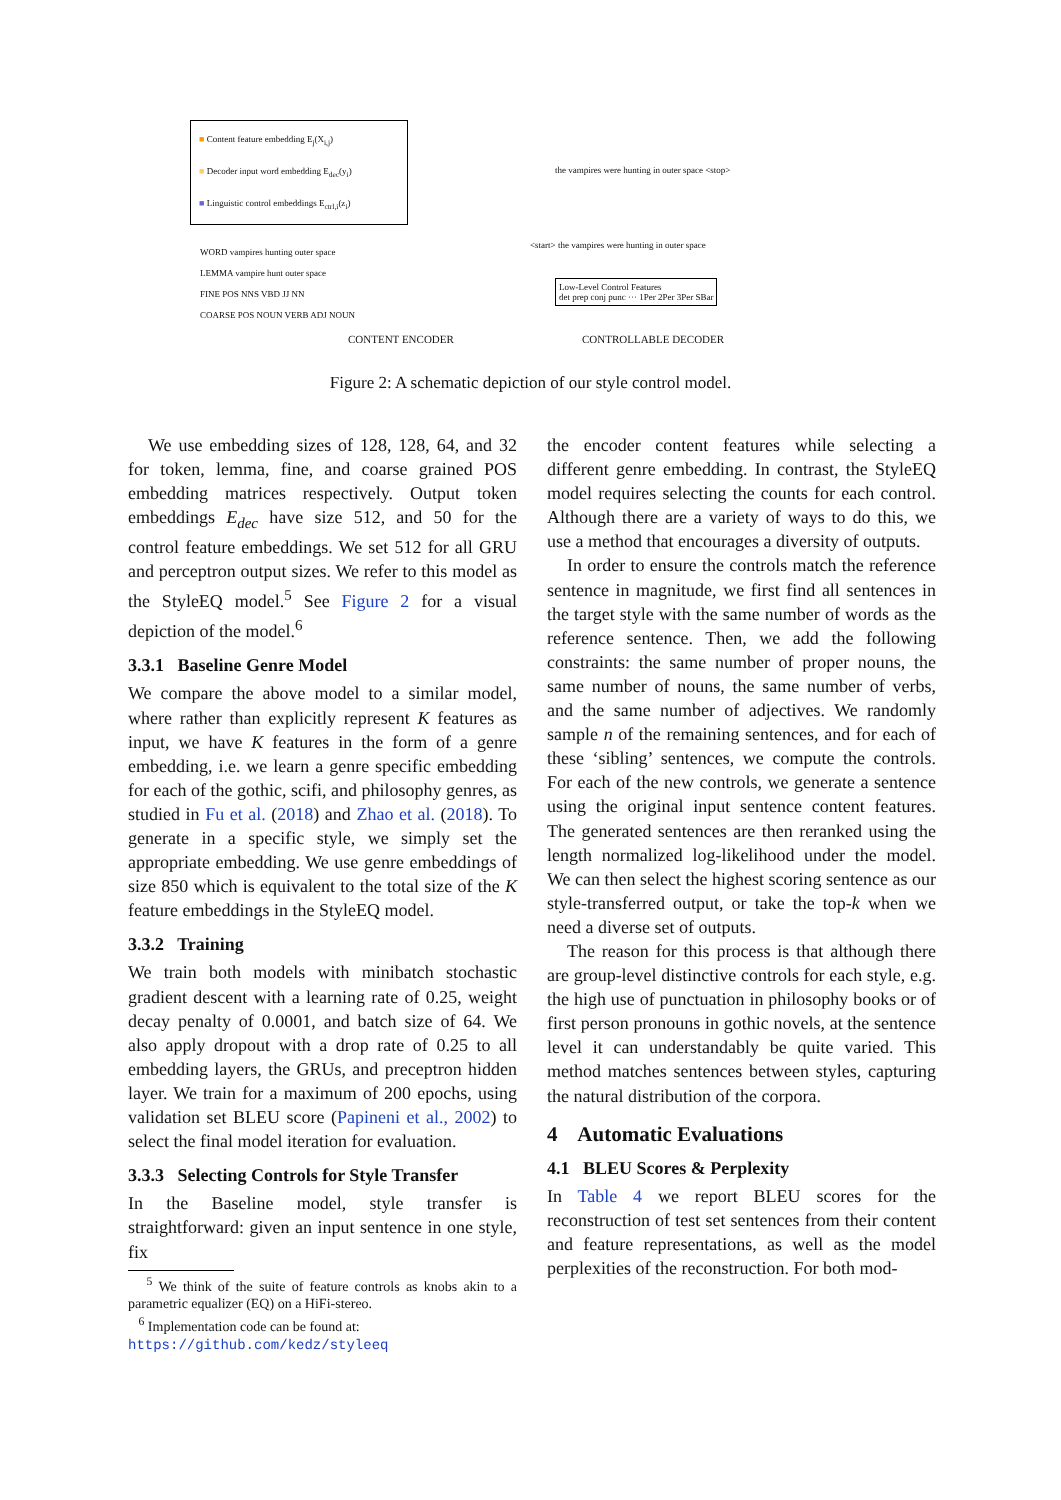■ Content feature embedding E<sub>j</sub>(X<sub>i,j</sub>)
■ Decoder input word embedding E<sub>dec</sub>(y<sub>i</sub>)
■ Linguistic control embeddings E<sub>ctrl,i</sub>(z<sub>i</sub>)
the vampires were hunting in outer space <stop>
WORD vampires hunting outer space
LEMMA vampire hunt outer space
FINE POS NNS VBD JJ NN
COARSE POS NOUN VERB ADJ NOUN
<start> the vampires were hunting in outer space
Low-Level Control Features
det prep conj punc ··· 1Per 2Per 3Per SBar
CONTENT ENCODER CONTROLLABLE DECODER
Figure 2: A schematic depiction of our style control model.
We use embedding sizes of 128, 128, 64, and 32 for token, lemma, fine, and coarse grained POS embedding matrices respectively. Output token embeddings E<sub>dec</sub> have size 512, and 50 for the control feature embeddings. We set 512 for all GRU and perceptron output sizes. We refer to this model as the StyleEQ model.<sup>5</sup> See Figure 2 for a visual depiction of the model.<sup>6</sup>
3.3.1 Baseline Genre Model
We compare the above model to a similar model, where rather than explicitly represent K features as input, we have K features in the form of a genre embedding, i.e. we learn a genre specific embedding for each of the gothic, scifi, and philosophy genres, as studied in Fu et al. (2018) and Zhao et al. (2018). To generate in a specific style, we simply set the appropriate embedding. We use genre embeddings of size 850 which is equivalent to the total size of the K feature embeddings in the StyleEQ model.
3.3.2 Training
We train both models with minibatch stochastic gradient descent with a learning rate of 0.25, weight decay penalty of 0.0001, and batch size of 64. We also apply dropout with a drop rate of 0.25 to all embedding layers, the GRUs, and preceptron hidden layer. We train for a maximum of 200 epochs, using validation set BLEU score (Papineni et al., 2002) to select the final model iteration for evaluation.
3.3.3 Selecting Controls for Style Transfer
In the Baseline model, style transfer is straightforward: given an input sentence in one style, fix
<sup>5</sup> We think of the suite of feature controls as knobs akin to a parametric equalizer (EQ) on a HiFi-stereo.
<sup>6</sup> Implementation code can be found at:
https://github.com/kedz/styleeq
the encoder content features while selecting a different genre embedding. In contrast, the StyleEQ model requires selecting the counts for each control. Although there are a variety of ways to do this, we use a method that encourages a diversity of outputs.
In order to ensure the controls match the reference sentence in magnitude, we first find all sentences in the target style with the same number of words as the reference sentence. Then, we add the following constraints: the same number of proper nouns, the same number of nouns, the same number of verbs, and the same number of adjectives. We randomly sample n of the remaining sentences, and for each of these ‘sibling’ sentences, we compute the controls. For each of the new controls, we generate a sentence using the original input sentence content features. The generated sentences are then reranked using the length normalized log-likelihood under the model. We can then select the highest scoring sentence as our style-transferred output, or take the top-k when we need a diverse set of outputs.
The reason for this process is that although there are group-level distinctive controls for each style, e.g. the high use of punctuation in philosophy books or of first person pronouns in gothic novels, at the sentence level it can understandably be quite varied. This method matches sentences between styles, capturing the natural distribution of the corpora.
4 Automatic Evaluations
4.1 BLEU Scores & Perplexity
In Table 4 we report BLEU scores for the reconstruction of test set sentences from their content and feature representations, as well as the model perplexities of the reconstruction. For both mod-